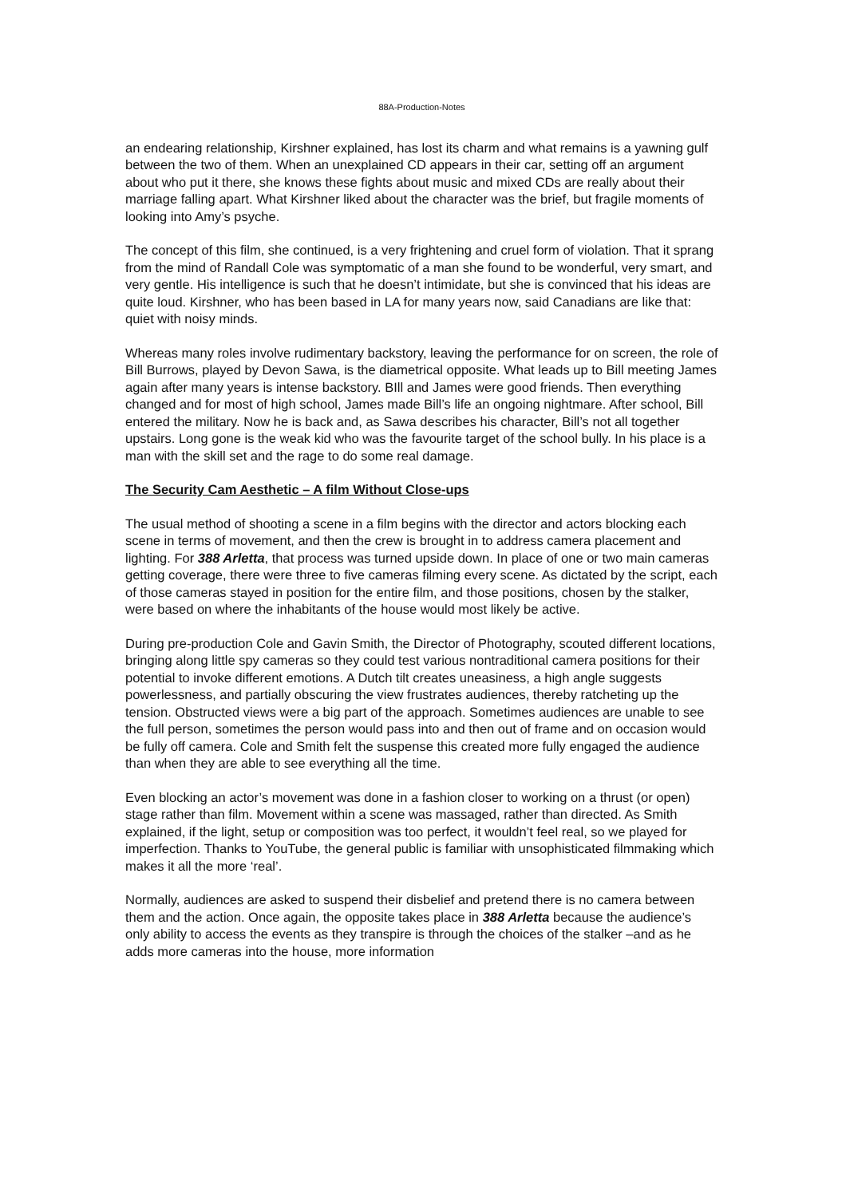88A-Production-Notes
an endearing relationship, Kirshner explained, has lost its charm and what remains is a yawning gulf between the two of them. When an unexplained CD appears in their car, setting off an argument about who put it there, she knows these fights about music and mixed CDs are really about their marriage falling apart. What Kirshner liked about the character was the brief, but fragile moments of looking into Amy’s psyche.
The concept of this film, she continued, is a very frightening and cruel form of violation. That it sprang from the mind of Randall Cole was symptomatic of a man she found to be wonderful, very smart, and very gentle. His intelligence is such that he doesn’t intimidate, but she is convinced that his ideas are quite loud. Kirshner, who has been based in LA for many years now, said Canadians are like that: quiet with noisy minds.
Whereas many roles involve rudimentary backstory, leaving the performance for on screen, the role of Bill Burrows, played by Devon Sawa, is the diametrical opposite. What leads up to Bill meeting James again after many years is intense backstory. BIll and James were good friends. Then everything changed and for most of high school, James made Bill’s life an ongoing nightmare. After school, Bill entered the military. Now he is back and, as Sawa describes his character, Bill’s not all together upstairs. Long gone is the weak kid who was the favourite target of the school bully. In his place is a man with the skill set and the rage to do some real damage.
The Security Cam Aesthetic – A film Without Close-ups
The usual method of shooting a scene in a film begins with the director and actors blocking each scene in terms of movement, and then the crew is brought in to address camera placement and lighting. For 388 Arletta, that process was turned upside down. In place of one or two main cameras getting coverage, there were three to five cameras filming every scene. As dictated by the script, each of those cameras stayed in position for the entire film, and those positions, chosen by the stalker, were based on where the inhabitants of the house would most likely be active.
During pre-production Cole and Gavin Smith, the Director of Photography, scouted different locations, bringing along little spy cameras so they could test various nontraditional camera positions for their potential to invoke different emotions. A Dutch tilt creates uneasiness, a high angle suggests powerlessness, and partially obscuring the view frustrates audiences, thereby ratcheting up the tension. Obstructed views were a big part of the approach. Sometimes audiences are unable to see the full person, sometimes the person would pass into and then out of frame and on occasion would be fully off camera. Cole and Smith felt the suspense this created more fully engaged the audience than when they are able to see everything all the time.
Even blocking an actor’s movement was done in a fashion closer to working on a thrust (or open) stage rather than film. Movement within a scene was massaged, rather than directed. As Smith explained, if the light, setup or composition was too perfect, it wouldn’t feel real, so we played for imperfection. Thanks to YouTube, the general public is familiar with unsophisticated filmmaking which makes it all the more ‘real’.
Normally, audiences are asked to suspend their disbelief and pretend there is no camera between them and the action. Once again, the opposite takes place in 388 Arletta because the audience’s only ability to access the events as they transpire is through the choices of the stalker –and as he adds more cameras into the house, more information